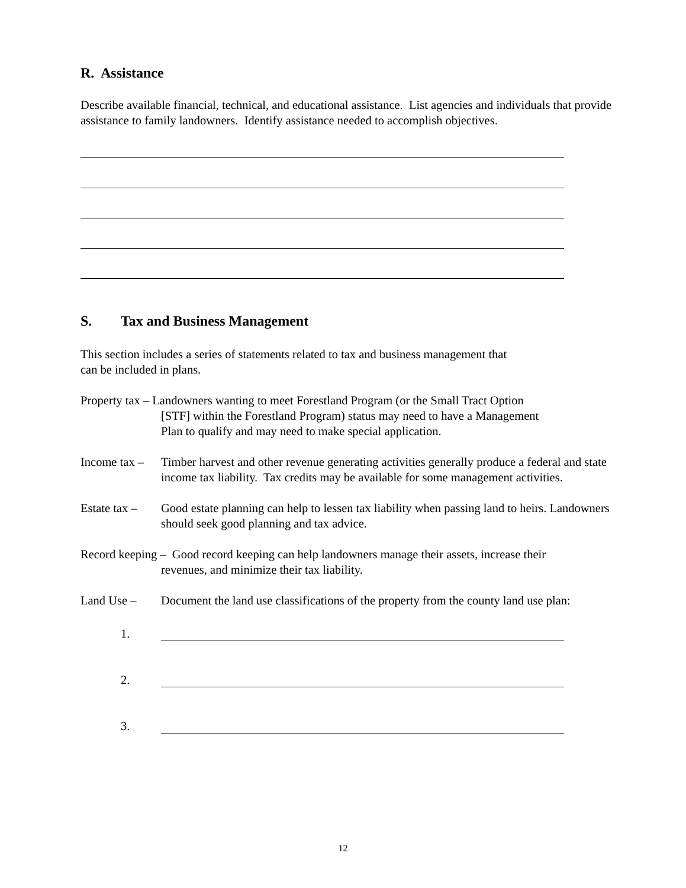R. Assistance
Describe available financial, technical, and educational assistance. List agencies and individuals that provide assistance to family landowners. Identify assistance needed to accomplish objectives.
S. Tax and Business Management
This section includes a series of statements related to tax and business management that
can be included in plans.
Property tax – Landowners wanting to meet Forestland Program (or the Small Tract Option
[STF] within the Forestland Program) status may need to have a Management
Plan to qualify and may need to make special application.
Income tax –
Timber harvest and other revenue generating activities generally produce a federal and state income tax liability. Tax credits may be available for some management activities.
Estate tax –
Good estate planning can help to lessen tax liability when passing land to heirs. Landowners should seek good planning and tax advice.
Record keeping – Good record keeping can help landowners manage their assets, increase their
revenues, and minimize their tax liability.
Land Use – Document the land use classifications of the property from the county land use plan:
1.
2.
3.
12